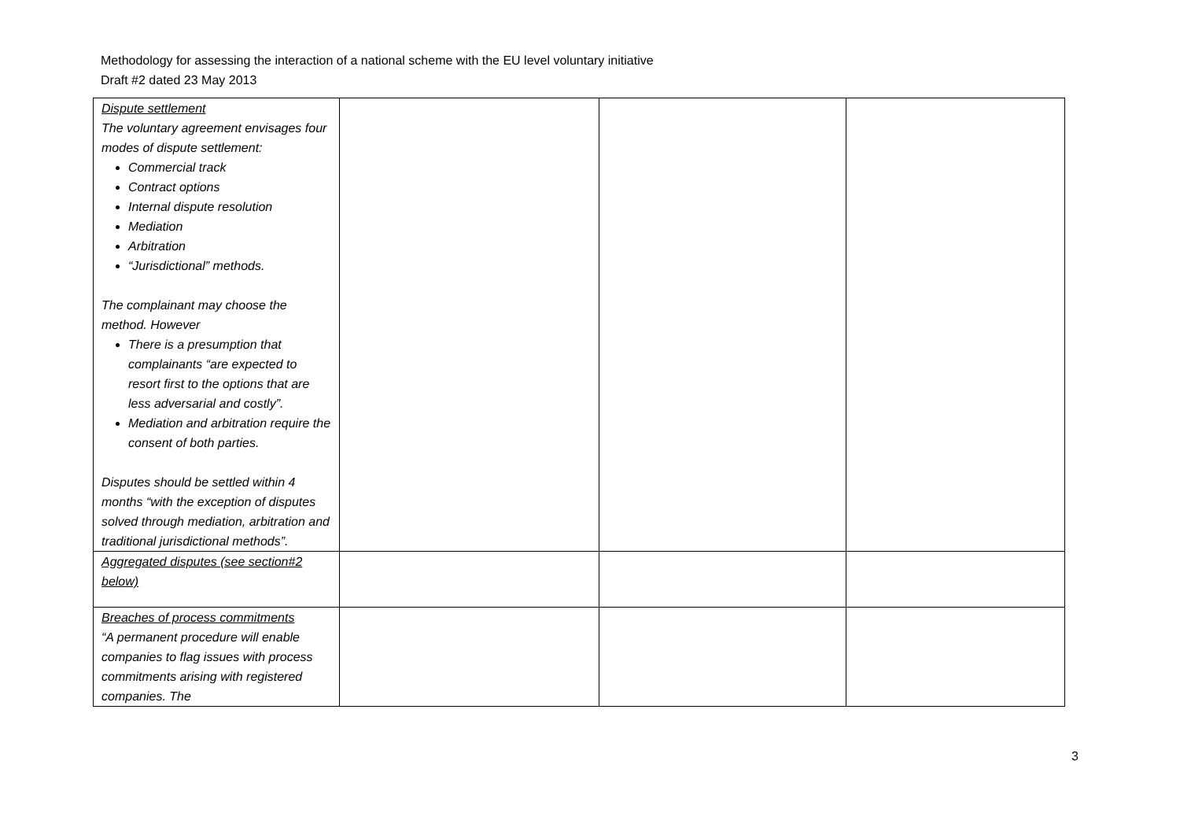Methodology for assessing the interaction of a national scheme with the EU level voluntary initiative
Draft #2 dated 23 May 2013
| Dispute settlement The voluntary agreement envisages four modes of dispute settlement: Commercial track Contract options Internal dispute resolution Mediation Arbitration “Jurisdictional” methods. The complainant may choose the method. However There is a presumption that complainants “are expected to resort first to the options that are less adversarial and costly”. Mediation and arbitration require the consent of both parties. Disputes should be settled within 4 months “with the exception of disputes solved through mediation, arbitration and traditional jurisdictional methods”. | | | |
| Aggregated disputes (see section#2 below) | | | |
| Breaches of process commitments “A permanent procedure will enable companies to flag issues with process commitments arising with registered companies. The | | | |
3